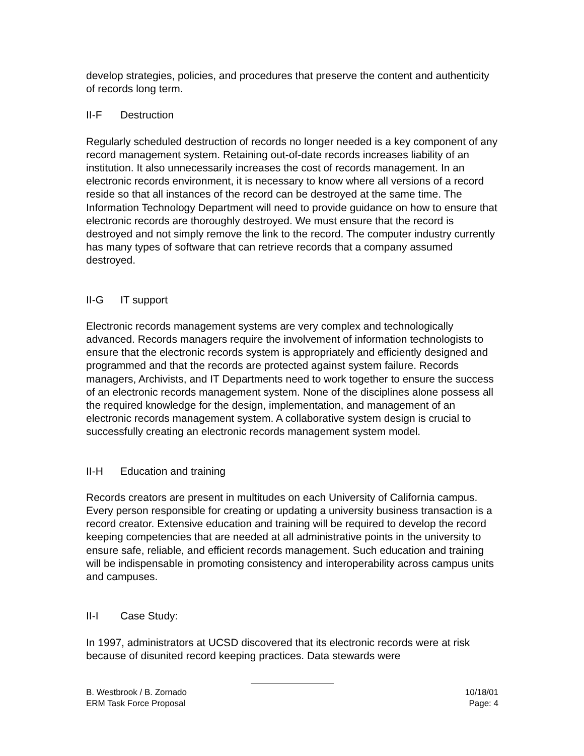develop strategies, policies, and procedures that preserve the content and authenticity of records long term.
II-F Destruction
Regularly scheduled destruction of records no longer needed is a key component of any record management system. Retaining out-of-date records increases liability of an institution. It also unnecessarily increases the cost of records management. In an electronic records environment, it is necessary to know where all versions of a record reside so that all instances of the record can be destroyed at the same time. The Information Technology Department will need to provide guidance on how to ensure that electronic records are thoroughly destroyed. We must ensure that the record is destroyed and not simply remove the link to the record. The computer industry currently has many types of software that can retrieve records that a company assumed destroyed.
II-G IT support
Electronic records management systems are very complex and technologically advanced. Records managers require the involvement of information technologists to ensure that the electronic records system is appropriately and efficiently designed and programmed and that the records are protected against system failure. Records managers, Archivists, and IT Departments need to work together to ensure the success of an electronic records management system. None of the disciplines alone possess all the required knowledge for the design, implementation, and management of an electronic records management system. A collaborative system design is crucial to successfully creating an electronic records management system model.
II-H Education and training
Records creators are present in multitudes on each University of California campus. Every person responsible for creating or updating a university business transaction is a record creator. Extensive education and training will be required to develop the record keeping competencies that are needed at all administrative points in the university to ensure safe, reliable, and efficient records management. Such education and training will be indispensable in promoting consistency and interoperability across campus units and campuses.
II-I Case Study:
In 1997, administrators at UCSD discovered that its electronic records were at risk because of disunited record keeping practices. Data stewards were
B. Westbrook / B. Zornado 10/18/01
ERM Task Force Proposal Page: 4